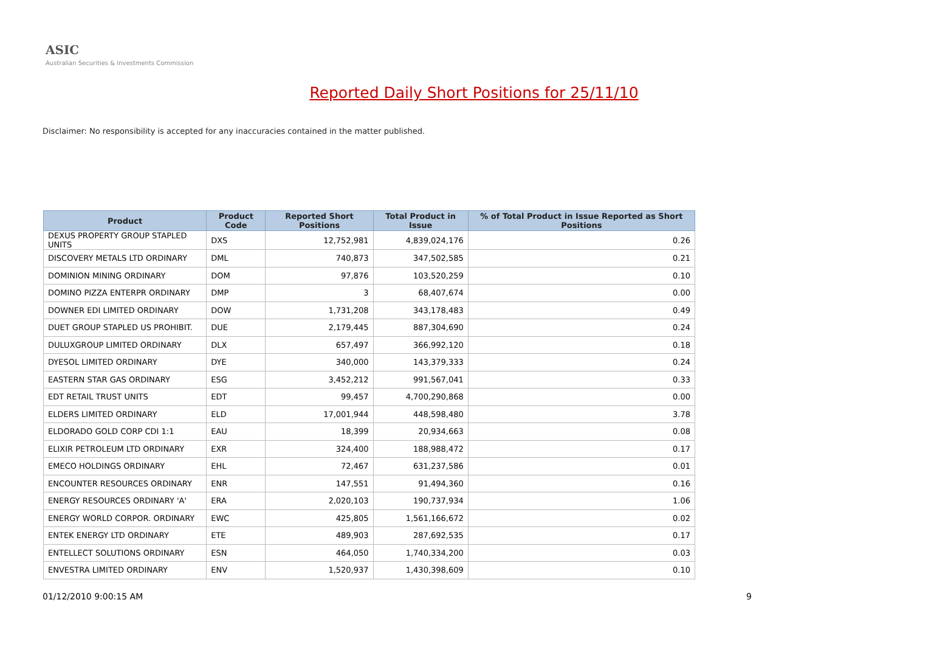ASIC
Australian Securities & Investments Commission
Reported Daily Short Positions for 25/11/10
Disclaimer: No responsibility is accepted for any inaccuracies contained in the matter published.
| Product | Product Code | Reported Short Positions | Total Product in Issue | % of Total Product in Issue Reported as Short Positions |
| --- | --- | --- | --- | --- |
| DEXUS PROPERTY GROUP STAPLED UNITS | DXS | 12,752,981 | 4,839,024,176 | 0.26 |
| DISCOVERY METALS LTD ORDINARY | DML | 740,873 | 347,502,585 | 0.21 |
| DOMINION MINING ORDINARY | DOM | 97,876 | 103,520,259 | 0.10 |
| DOMINO PIZZA ENTERPR ORDINARY | DMP | 3 | 68,407,674 | 0.00 |
| DOWNER EDI LIMITED ORDINARY | DOW | 1,731,208 | 343,178,483 | 0.49 |
| DUET GROUP STAPLED US PROHIBIT. | DUE | 2,179,445 | 887,304,690 | 0.24 |
| DULUXGROUP LIMITED ORDINARY | DLX | 657,497 | 366,992,120 | 0.18 |
| DYESOL LIMITED ORDINARY | DYE | 340,000 | 143,379,333 | 0.24 |
| EASTERN STAR GAS ORDINARY | ESG | 3,452,212 | 991,567,041 | 0.33 |
| EDT RETAIL TRUST UNITS | EDT | 99,457 | 4,700,290,868 | 0.00 |
| ELDERS LIMITED ORDINARY | ELD | 17,001,944 | 448,598,480 | 3.78 |
| ELDORADO GOLD CORP CDI 1:1 | EAU | 18,399 | 20,934,663 | 0.08 |
| ELIXIR PETROLEUM LTD ORDINARY | EXR | 324,400 | 188,988,472 | 0.17 |
| EMECO HOLDINGS ORDINARY | EHL | 72,467 | 631,237,586 | 0.01 |
| ENCOUNTER RESOURCES ORDINARY | ENR | 147,551 | 91,494,360 | 0.16 |
| ENERGY RESOURCES ORDINARY 'A' | ERA | 2,020,103 | 190,737,934 | 1.06 |
| ENERGY WORLD CORPOR. ORDINARY | EWC | 425,805 | 1,561,166,672 | 0.02 |
| ENTEK ENERGY LTD ORDINARY | ETE | 489,903 | 287,692,535 | 0.17 |
| ENTELLECT SOLUTIONS ORDINARY | ESN | 464,050 | 1,740,334,200 | 0.03 |
| ENVESTRA LIMITED ORDINARY | ENV | 1,520,937 | 1,430,398,609 | 0.10 |
01/12/2010 9:00:15 AM 9